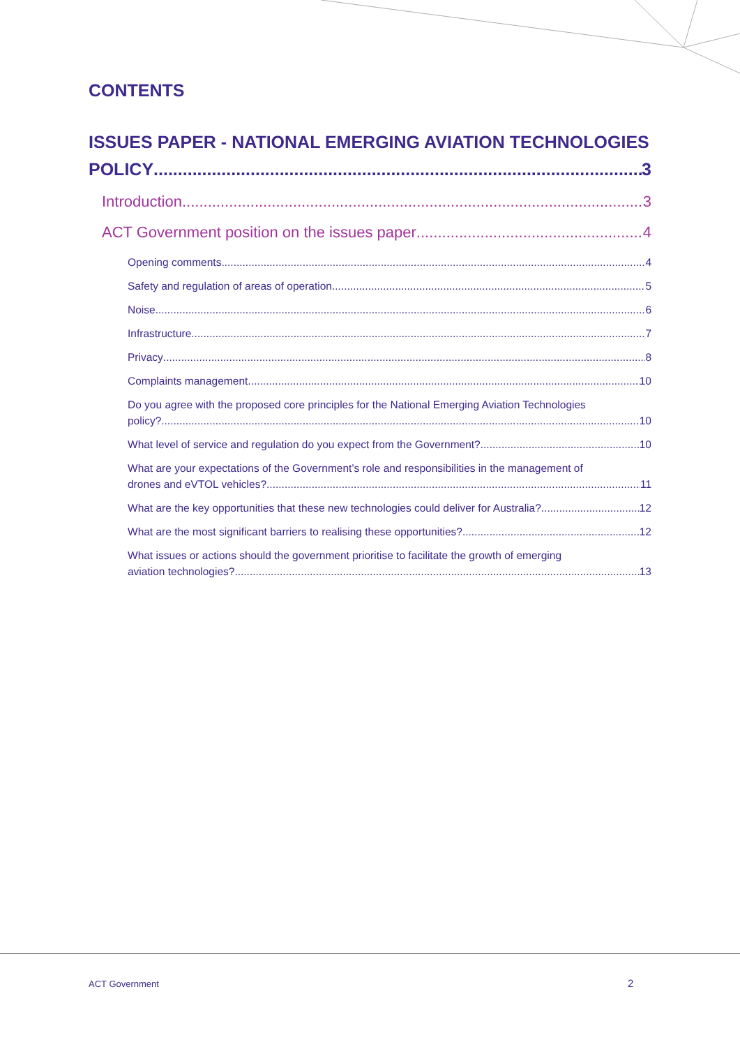CONTENTS
ISSUES PAPER - NATIONAL EMERGING AVIATION TECHNOLOGIES
POLICY 3
Introduction 3
ACT Government position on the issues paper 4
Opening comments 4
Safety and regulation of areas of operation 5
Noise 6
Infrastructure 7
Privacy 8
Complaints management 10
Do you agree with the proposed core principles for the National Emerging Aviation Technologies
policy? 10
What level of service and regulation do you expect from the Government? 10
What are your expectations of the Government’s role and responsibilities in the management of
drones and eVTOL vehicles? 11
What are the key opportunities that these new technologies could deliver for Australia? 12
What are the most significant barriers to realising these opportunities? 12
What issues or actions should the government prioritise to facilitate the growth of emerging
aviation technologies? 13
ACT Government 2